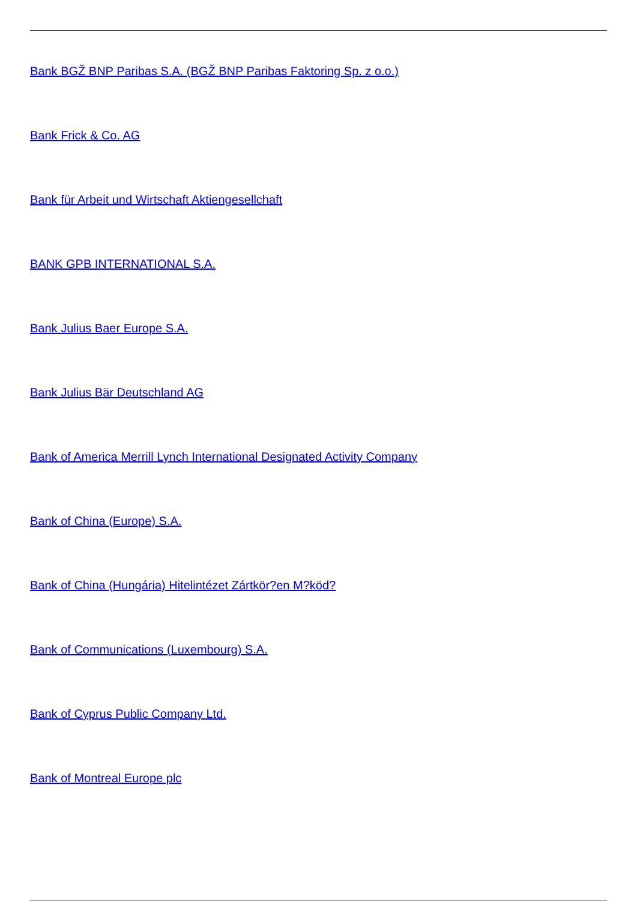Bank BGŽ BNP Paribas S.A. (BGŽ BNP Paribas Faktoring Sp. z o.o.)
Bank Frick & Co. AG
Bank für Arbeit und Wirtschaft Aktiengesellchaft
BANK GPB INTERNATIONAL S.A.
Bank Julius Baer Europe S.A.
Bank Julius Bär Deutschland AG
Bank of America Merrill Lynch International Designated Activity Company
Bank of China (Europe) S.A.
Bank of China (Hungária) Hitelintézet Zártkör?en M?köd?
Bank of Communications (Luxembourg) S.A.
Bank of Cyprus Public Company Ltd.
Bank of Montreal Europe plc